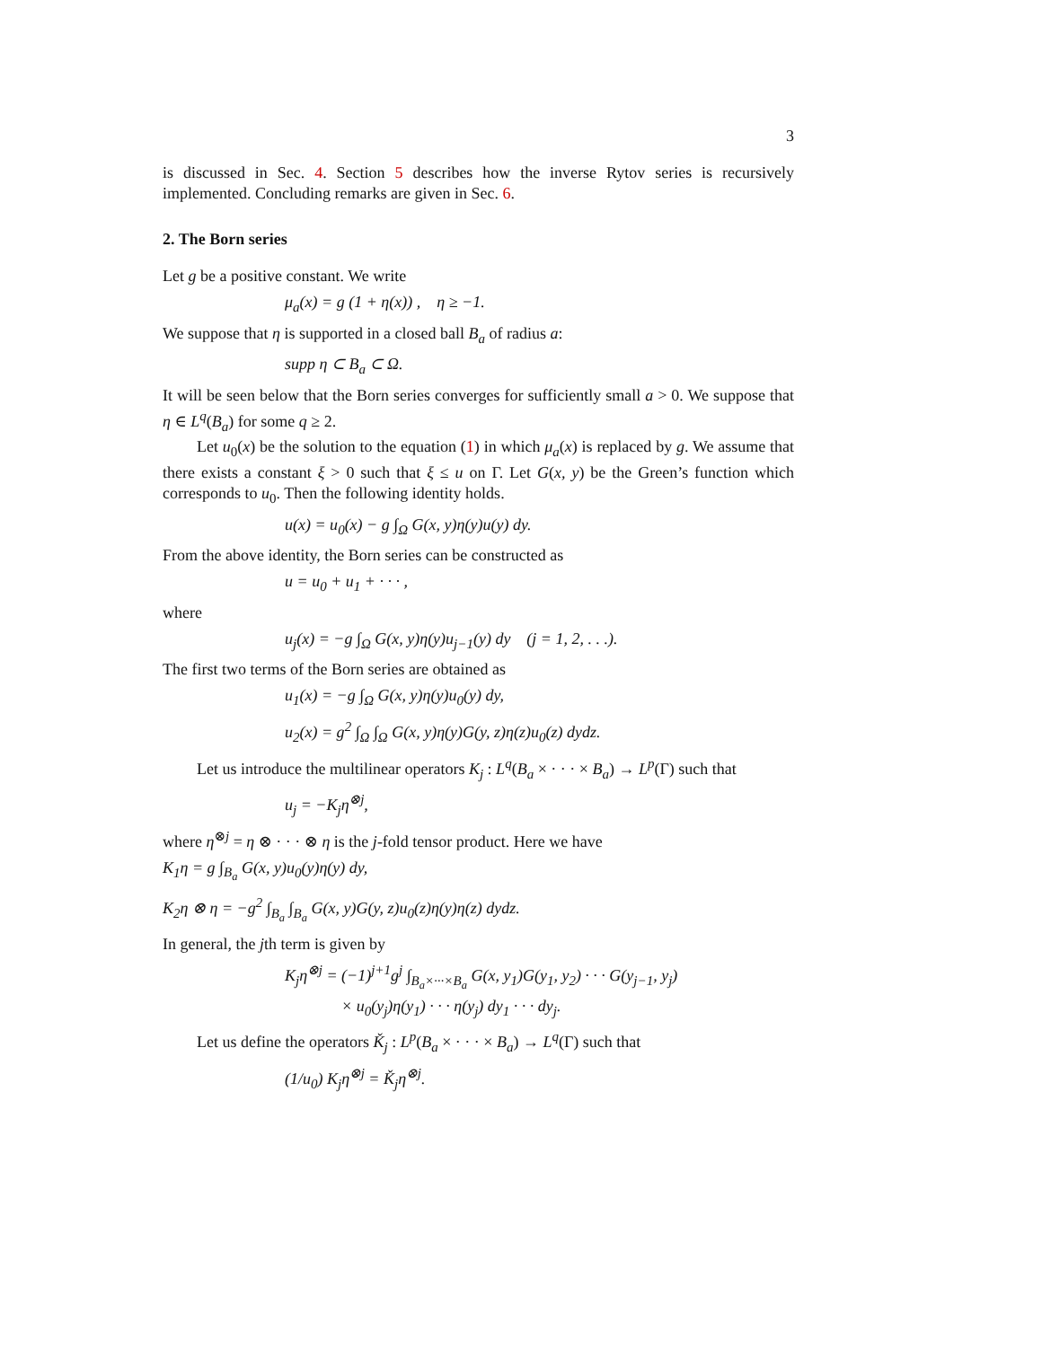3
is discussed in Sec. 4. Section 5 describes how the inverse Rytov series is recursively implemented. Concluding remarks are given in Sec. 6.
2. The Born series
Let g be a positive constant. We write
μ<sub>a</sub>(x) = g (1 + η(x)) , η ≥ −1.
We suppose that η is supported in a closed ball B<sub>a</sub> of radius a:
supp η ⊂ B<sub>a</sub> ⊂ Ω.
It will be seen below that the Born series converges for sufficiently small a > 0. We suppose that η ∈ L<sup>q</sup>(B<sub>a</sub>) for some q ≥ 2.
Let u<sub>0</sub>(x) be the solution to the equation (1) in which μ<sub>a</sub>(x) is replaced by g. We assume that there exists a constant ξ > 0 such that ξ ≤ u on Γ. Let G(x, y) be the Green’s function which corresponds to u<sub>0</sub>. Then the following identity holds.
u(x) = u<sub>0</sub>(x) − g ∫<sub>Ω</sub> G(x, y)η(y)u(y) dy.
From the above identity, the Born series can be constructed as
u = u<sub>0</sub> + u<sub>1</sub> + · · · ,
where
u<sub>j</sub>(x) = −g ∫<sub>Ω</sub> G(x, y)η(y)u<sub>j−1</sub>(y) dy (j = 1, 2, . . .).
The first two terms of the Born series are obtained as
u<sub>1</sub>(x) = −g ∫<sub>Ω</sub> G(x, y)η(y)u<sub>0</sub>(y) dy,
u<sub>2</sub>(x) = g<sup>2</sup> ∫<sub>Ω</sub> ∫<sub>Ω</sub> G(x, y)η(y)G(y, z)η(z)u<sub>0</sub>(z) dydz.
Let us introduce the multilinear operators K<sub>j</sub> : L<sup>q</sup>(B<sub>a</sub> × · · · × B<sub>a</sub>) → L<sup>p</sup>(Γ) such that
u<sub>j</sub> = −K<sub>j</sub>η<sup>⊗j</sup>,
where η<sup>⊗j</sup> = η ⊗ · · · ⊗ η is the j-fold tensor product. Here we have
K<sub>1</sub>η = g ∫<sub>B<sub>a</sub></sub> G(x, y)u<sub>0</sub>(y)η(y) dy,
K<sub>2</sub>η ⊗ η = −g<sup>2</sup> ∫<sub>B<sub>a</sub></sub> ∫<sub>B<sub>a</sub></sub> G(x, y)G(y, z)u<sub>0</sub>(z)η(y)η(z) dydz.
In general, the jth term is given by
K<sub>j</sub>η<sup>⊗j</sup> = (−1)<sup>j+1</sup>g<sup>j</sup> ∫<sub>B<sub>a</sub>×···×B<sub>a</sub></sub> G(x, y<sub>1</sub>)G(y<sub>1</sub>, y<sub>2</sub>) · · · G(y<sub>j−1</sub>, y<sub>j</sub>)
× u<sub>0</sub>(y<sub>j</sub>)η(y<sub>1</sub>) · · · η(y<sub>j</sub>) dy<sub>1</sub> · · · dy<sub>j</sub>.
Let us define the operators Ǩ<sub>j</sub> : L<sup>p</sup>(B<sub>a</sub> × · · · × B<sub>a</sub>) → L<sup>q</sup>(Γ) such that
(1/u<sub>0</sub>) K<sub>j</sub>η<sup>⊗j</sup> = Ǩ<sub>j</sub>η<sup>⊗j</sup>.